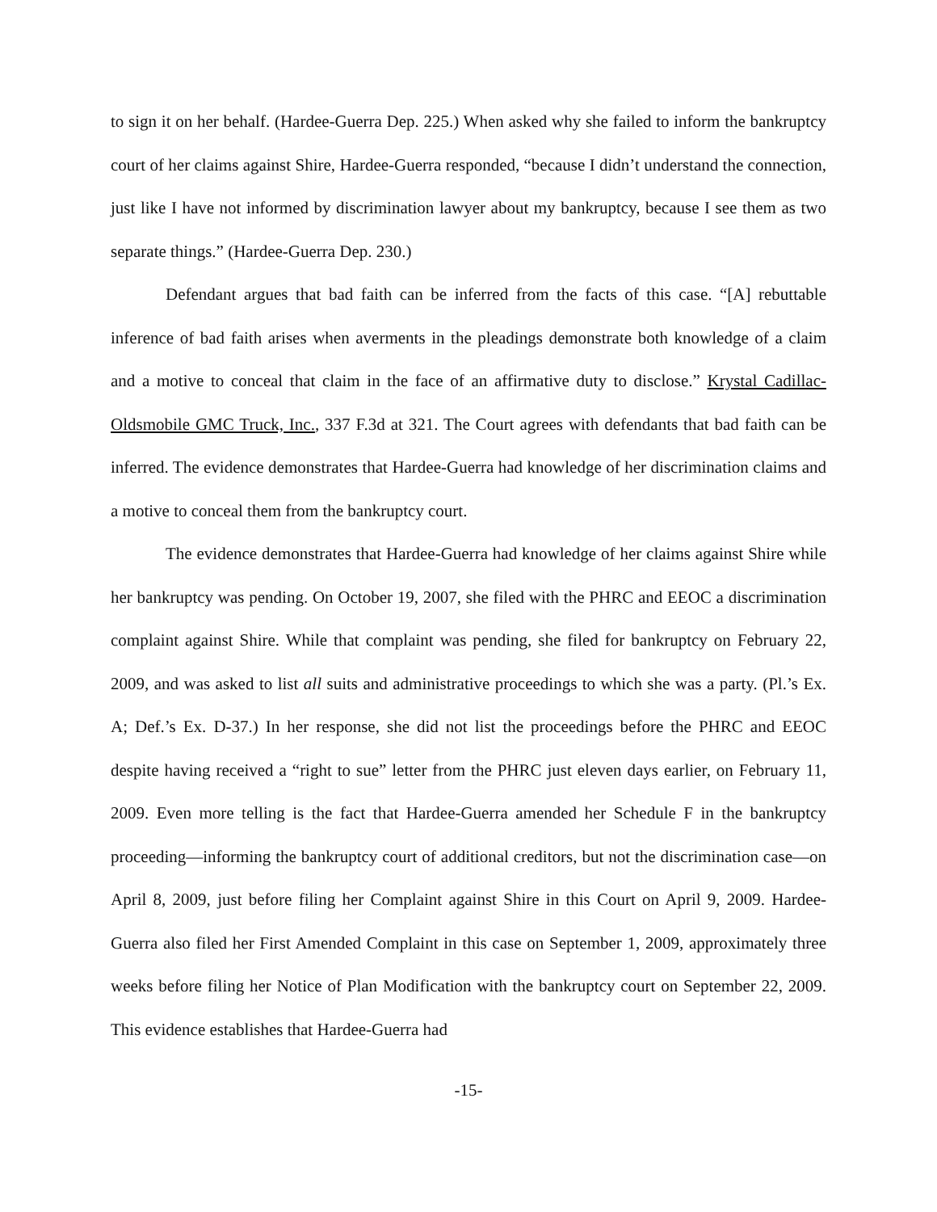to sign it on her behalf. (Hardee-Guerra Dep. 225.) When asked why she failed to inform the bankruptcy court of her claims against Shire, Hardee-Guerra responded, “because I didn’t understand the connection, just like I have not informed by discrimination lawyer about my bankruptcy, because I see them as two separate things.” (Hardee-Guerra Dep. 230.)
Defendant argues that bad faith can be inferred from the facts of this case. “[A] rebuttable inference of bad faith arises when averments in the pleadings demonstrate both knowledge of a claim and a motive to conceal that claim in the face of an affirmative duty to disclose.” Krystal Cadillac-Oldsmobile GMC Truck, Inc., 337 F.3d at 321. The Court agrees with defendants that bad faith can be inferred. The evidence demonstrates that Hardee-Guerra had knowledge of her discrimination claims and a motive to conceal them from the bankruptcy court.
The evidence demonstrates that Hardee-Guerra had knowledge of her claims against Shire while her bankruptcy was pending. On October 19, 2007, she filed with the PHRC and EEOC a discrimination complaint against Shire. While that complaint was pending, she filed for bankruptcy on February 22, 2009, and was asked to list all suits and administrative proceedings to which she was a party. (Pl.’s Ex. A; Def.’s Ex. D-37.) In her response, she did not list the proceedings before the PHRC and EEOC despite having received a “right to sue” letter from the PHRC just eleven days earlier, on February 11, 2009. Even more telling is the fact that Hardee-Guerra amended her Schedule F in the bankruptcy proceeding—informing the bankruptcy court of additional creditors, but not the discrimination case—on April 8, 2009, just before filing her Complaint against Shire in this Court on April 9, 2009. Hardee-Guerra also filed her First Amended Complaint in this case on September 1, 2009, approximately three weeks before filing her Notice of Plan Modification with the bankruptcy court on September 22, 2009. This evidence establishes that Hardee-Guerra had
-15-